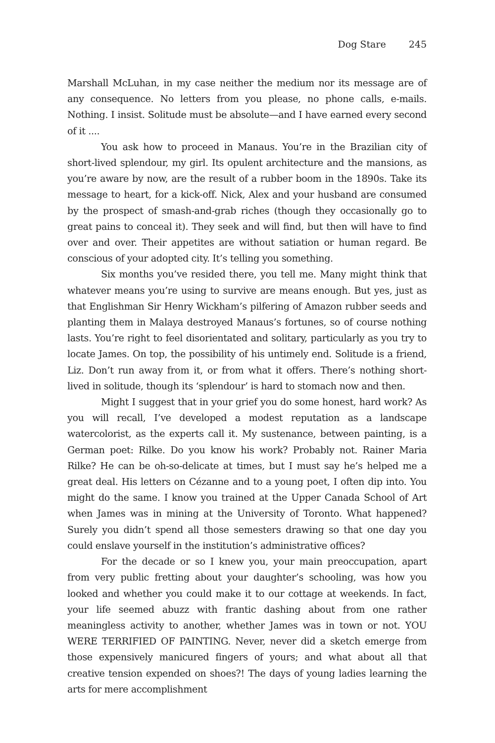Dog Stare 245
Marshall McLuhan, in my case neither the medium nor its message are of any consequence. No letters from you please, no phone calls, e-mails. Nothing. I insist. Solitude must be absolute—and I have earned every second of it ....
You ask how to proceed in Manaus. You’re in the Brazilian city of short-lived splendour, my girl. Its opulent architecture and the mansions, as you’re aware by now, are the result of a rubber boom in the 1890s. Take its message to heart, for a kick-off. Nick, Alex and your husband are consumed by the prospect of smash-and-grab riches (though they occasionally go to great pains to conceal it). They seek and will find, but then will have to find over and over. Their appetites are without satiation or human regard. Be conscious of your adopted city. It’s telling you something.
Six months you’ve resided there, you tell me. Many might think that whatever means you’re using to survive are means enough. But yes, just as that Englishman Sir Henry Wickham’s pilfering of Amazon rubber seeds and planting them in Malaya destroyed Manaus’s fortunes, so of course nothing lasts. You’re right to feel disorientated and solitary, particularly as you try to locate James. On top, the possibility of his untimely end. Solitude is a friend, Liz. Don’t run away from it, or from what it offers. There’s nothing short-lived in solitude, though its ‘splendour’ is hard to stomach now and then.
Might I suggest that in your grief you do some honest, hard work? As you will recall, I’ve developed a modest reputation as a landscape watercolorist, as the experts call it. My sustenance, between painting, is a German poet: Rilke. Do you know his work? Probably not. Rainer Maria Rilke? He can be oh-so-delicate at times, but I must say he’s helped me a great deal. His letters on Cézanne and to a young poet, I often dip into. You might do the same. I know you trained at the Upper Canada School of Art when James was in mining at the University of Toronto. What happened? Surely you didn’t spend all those semesters drawing so that one day you could enslave yourself in the institution’s administrative offices?
For the decade or so I knew you, your main preoccupation, apart from very public fretting about your daughter’s schooling, was how you looked and whether you could make it to our cottage at weekends. In fact, your life seemed abuzz with frantic dashing about from one rather meaningless activity to another, whether James was in town or not. YOU WERE TERRIFIED OF PAINTING. Never, never did a sketch emerge from those expensively manicured fingers of yours; and what about all that creative tension expended on shoes?! The days of young ladies learning the arts for mere accomplishment